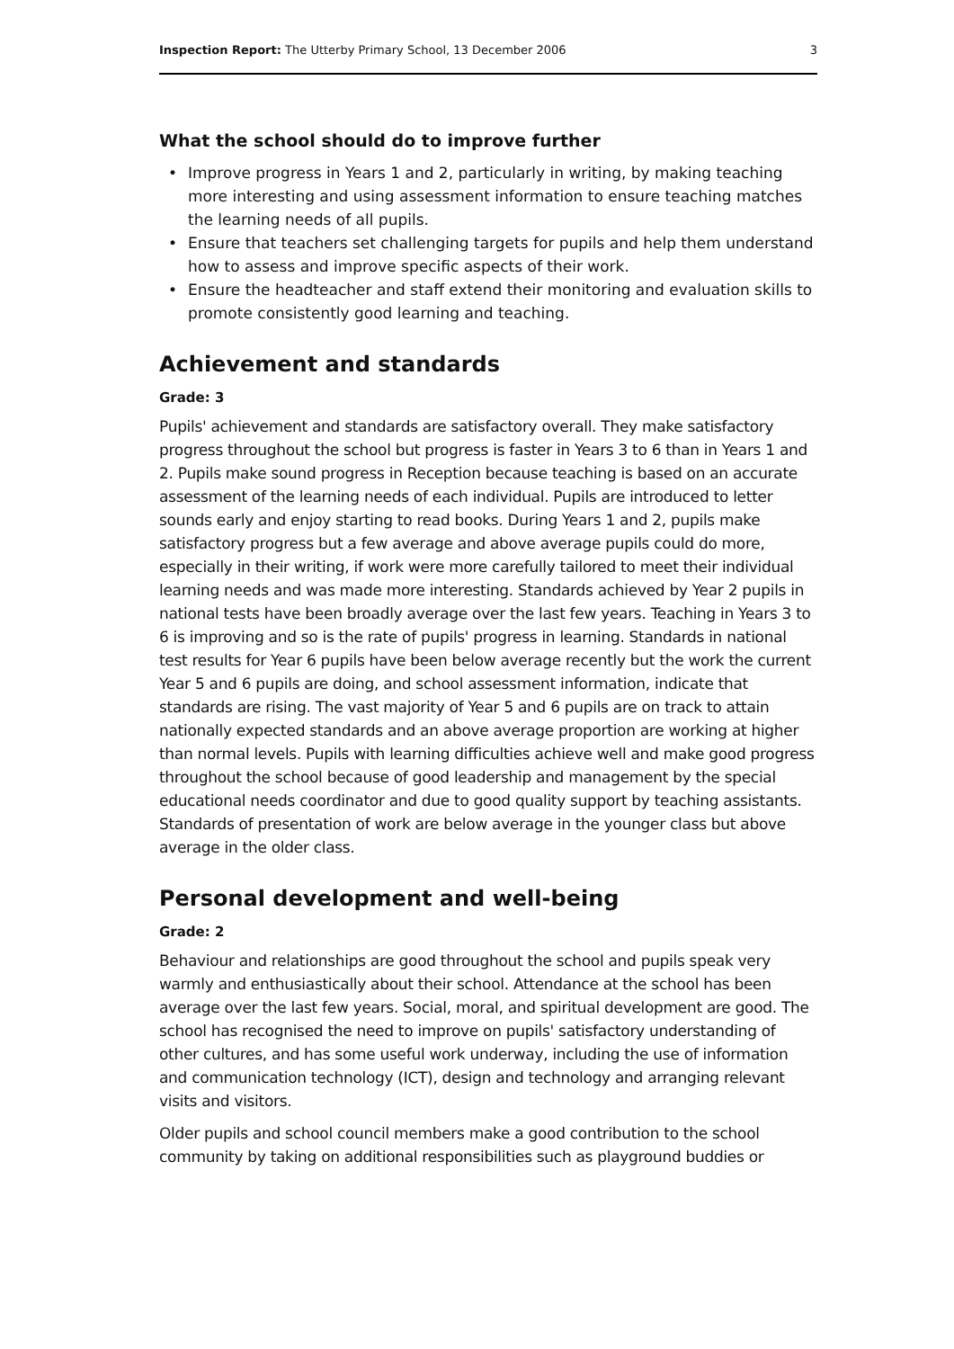Inspection Report: The Utterby Primary School, 13 December 2006
3
What the school should do to improve further
• Improve progress in Years 1 and 2, particularly in writing, by making teaching more interesting and using assessment information to ensure teaching matches the learning needs of all pupils.
• Ensure that teachers set challenging targets for pupils and help them understand how to assess and improve specific aspects of their work.
• Ensure the headteacher and staff extend their monitoring and evaluation skills to promote consistently good learning and teaching.
Achievement and standards
Grade: 3
Pupils' achievement and standards are satisfactory overall. They make satisfactory progress throughout the school but progress is faster in Years 3 to 6 than in Years 1 and 2. Pupils make sound progress in Reception because teaching is based on an accurate assessment of the learning needs of each individual. Pupils are introduced to letter sounds early and enjoy starting to read books. During Years 1 and 2, pupils make satisfactory progress but a few average and above average pupils could do more, especially in their writing, if work were more carefully tailored to meet their individual learning needs and was made more interesting. Standards achieved by Year 2 pupils in national tests have been broadly average over the last few years. Teaching in Years 3 to 6 is improving and so is the rate of pupils' progress in learning. Standards in national test results for Year 6 pupils have been below average recently but the work the current Year 5 and 6 pupils are doing, and school assessment information, indicate that standards are rising. The vast majority of Year 5 and 6 pupils are on track to attain nationally expected standards and an above average proportion are working at higher than normal levels. Pupils with learning difficulties achieve well and make good progress throughout the school because of good leadership and management by the special educational needs coordinator and due to good quality support by teaching assistants. Standards of presentation of work are below average in the younger class but above average in the older class.
Personal development and well-being
Grade: 2
Behaviour and relationships are good throughout the school and pupils speak very warmly and enthusiastically about their school. Attendance at the school has been average over the last few years. Social, moral, and spiritual development are good. The school has recognised the need to improve on pupils' satisfactory understanding of other cultures, and has some useful work underway, including the use of information and communication technology (ICT), design and technology and arranging relevant visits and visitors.
Older pupils and school council members make a good contribution to the school community by taking on additional responsibilities such as playground buddies or